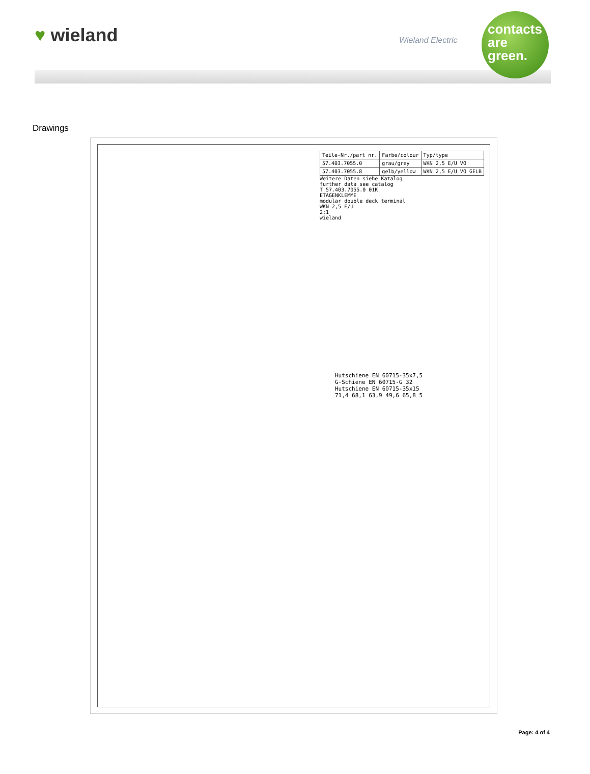♥ wieland Wieland Electric
contacts
are
green.
Drawings
| Teile-Nr./part nr. | Farbe/colour | Typ/type |
| 57.403.7055.0 | grau/grey | WKN 2,5 E/U VO |
| 57.403.7055.8 | gelb/yellow | WKN 2,5 E/U VO GELB |
Weitere Daten siehe Katalog
further data see catalog
T 57.403.7055.0 01K
ETAGENKLEMME
modular double deck terminal
WKN 2,5 E/U
2:1
wieland
Hutschiene EN 60715-35x7,5
G-Schiene EN 60715-G 32
Hutschiene EN 60715-35x15
71,4 68,1 63,9 49,6 65,8 5
Page: 4 of 4